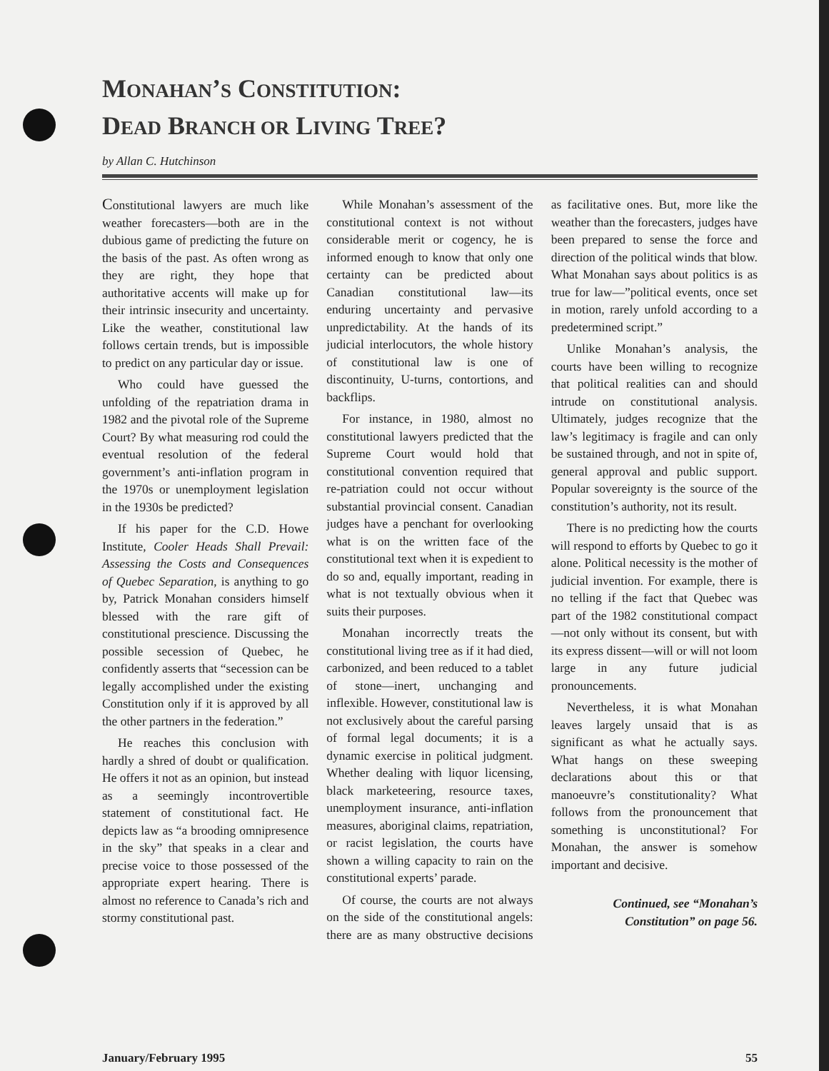MONAHAN’S CONSTITUTION:
DEAD BRANCH OR LIVING TREE?
by Allan C. Hutchinson
Constitutional lawyers are much like weather forecasters—both are in the dubious game of predicting the future on the basis of the past. As often wrong as they are right, they hope that authoritative accents will make up for their intrinsic insecurity and uncertainty. Like the weather, constitutional law follows certain trends, but is impossible to predict on any particular day or issue.
Who could have guessed the unfolding of the repatriation drama in 1982 and the pivotal role of the Supreme Court? By what measuring rod could the eventual resolution of the federal government’s anti-inflation program in the 1970s or unemployment legislation in the 1930s be predicted?
If his paper for the C.D. Howe Institute, Cooler Heads Shall Prevail: Assessing the Costs and Consequences of Quebec Separation, is anything to go by, Patrick Monahan considers himself blessed with the rare gift of constitutional prescience. Discussing the possible secession of Quebec, he confidently asserts that “secession can be legally accomplished under the existing Constitution only if it is approved by all the other partners in the federation.”
He reaches this conclusion with hardly a shred of doubt or qualification. He offers it not as an opinion, but instead as a seemingly incontrovertible statement of constitutional fact. He depicts law as “a brooding omnipresence in the sky” that speaks in a clear and precise voice to those possessed of the appropriate expert hearing. There is almost no reference to Canada’s rich and stormy constitutional past.
While Monahan’s assessment of the constitutional context is not without considerable merit or cogency, he is informed enough to know that only one certainty can be predicted about Canadian constitutional law—its enduring uncertainty and pervasive unpredictability. At the hands of its judicial interlocutors, the whole history of constitutional law is one of discontinuity, U-turns, contortions, and backflips.
For instance, in 1980, almost no constitutional lawyers predicted that the Supreme Court would hold that constitutional convention required that re-patriation could not occur without substantial provincial consent. Canadian judges have a penchant for overlooking what is on the written face of the constitutional text when it is expedient to do so and, equally important, reading in what is not textually obvious when it suits their purposes.
Monahan incorrectly treats the constitutional living tree as if it had died, carbonized, and been reduced to a tablet of stone—inert, unchanging and inflexible. However, constitutional law is not exclusively about the careful parsing of formal legal documents; it is a dynamic exercise in political judgment. Whether dealing with liquor licensing, black marketeering, resource taxes, unemployment insurance, anti-inflation measures, aboriginal claims, repatriation, or racist legislation, the courts have shown a willing capacity to rain on the constitutional experts’ parade.
Of course, the courts are not always on the side of the constitutional angels: there are as many obstructive decisions as facilitative ones. But, more like the weather than the forecasters, judges have been prepared to sense the force and direction of the political winds that blow. What Monahan says about politics is as true for law—”political events, once set in motion, rarely unfold according to a predetermined script.”
Unlike Monahan’s analysis, the courts have been willing to recognize that political realities can and should intrude on constitutional analysis. Ultimately, judges recognize that the law’s legitimacy is fragile and can only be sustained through, and not in spite of, general approval and public support. Popular sovereignty is the source of the constitution’s authority, not its result.
There is no predicting how the courts will respond to efforts by Quebec to go it alone. Political necessity is the mother of judicial invention. For example, there is no telling if the fact that Quebec was part of the 1982 constitutional compact—not only without its consent, but with its express dissent—will or will not loom large in any future judicial pronouncements.
Nevertheless, it is what Monahan leaves largely unsaid that is as significant as what he actually says. What hangs on these sweeping declarations about this or that manoeuvre’s constitutionality? What follows from the pronouncement that something is unconstitutional? For Monahan, the answer is somehow important and decisive.
Continued, see “Monahan’s Constitution” on page 56.
January/February 1995 55